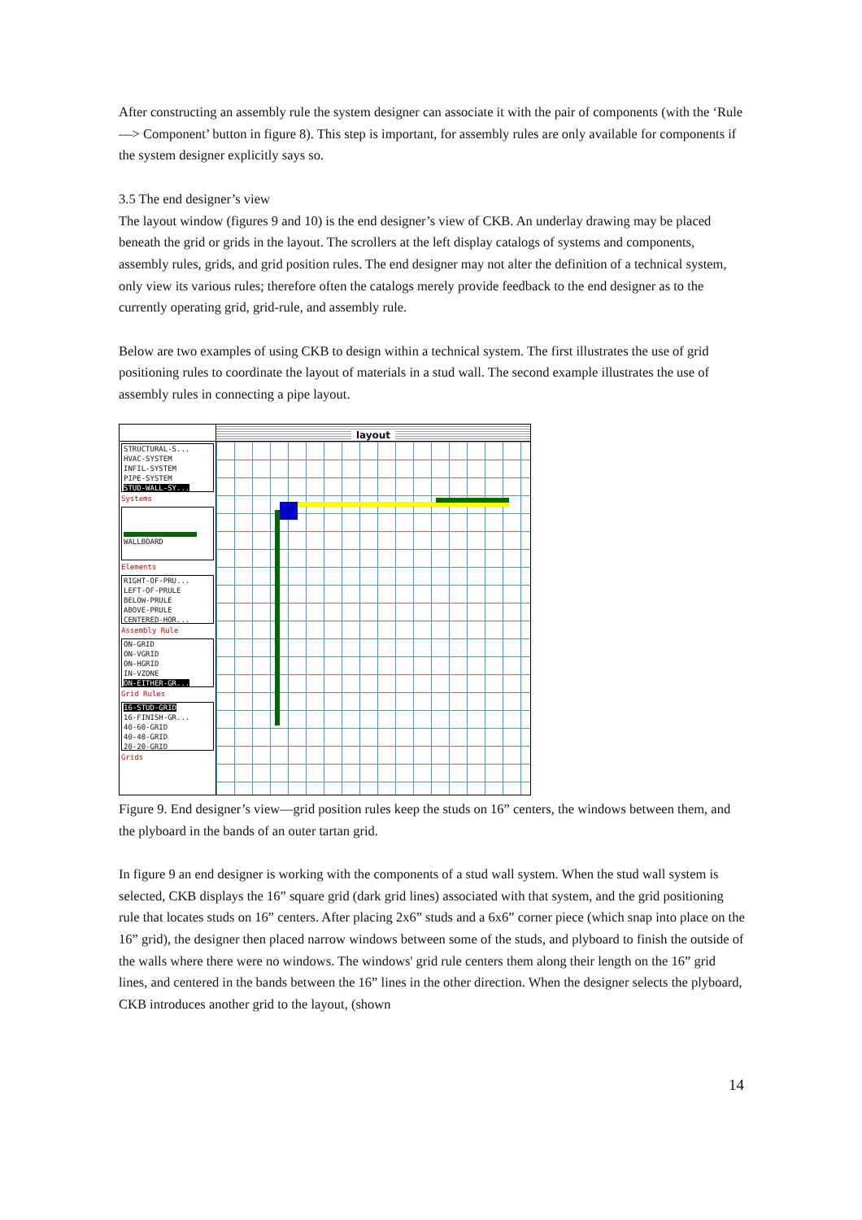After constructing an assembly rule the system designer can associate it with the pair of components (with the ‘Rule —> Component’ button in figure 8). This step is important, for assembly rules are only available for components if the system designer explicitly says so.
3.5 The end designer’s view
The layout window (figures 9 and 10) is the end designer’s view of CKB. An underlay drawing may be placed beneath the grid or grids in the layout. The scrollers at the left display catalogs of systems and components, assembly rules, grids, and grid position rules. The end designer may not alter the definition of a technical system, only view its various rules; therefore often the catalogs merely provide feedback to the end designer as to the currently operating grid, grid-rule, and assembly rule.
Below are two examples of using CKB to design within a technical system. The first illustrates the use of grid positioning rules to coordinate the layout of materials in a stud wall. The second example illustrates the use of assembly rules in connecting a pipe layout.
STRUCTURAL-S...
HVAC-SYSTEM
INFIL-SYSTEM
PIPE-SYSTEM
STUD-WALL-SY...
Systems
WALLBOARD
Elements
RIGHT-OF-PRU...
LEFT-OF-PRULE
BELOW-PRULE
ABOVE-PRULE
CENTERED-HOR...
Assembly Rule
ON-GRID
ON-VGRID
ON-HGRID
IN-VZONE
ON-EITHER-GR...
Grid Rules
16-STUD-GRID
16-FINISH-GR...
40-60-GRID
40-40-GRID
20-20-GRID
Grids
layout
Figure 9. End designer’s view—grid position rules keep the studs on 16” centers, the windows between them, and the plyboard in the bands of an outer tartan grid.
In figure 9 an end designer is working with the components of a stud wall system. When the stud wall system is selected, CKB displays the 16” square grid (dark grid lines) associated with that system, and the grid positioning rule that locates studs on 16” centers. After placing 2x6” studs and a 6x6” corner piece (which snap into place on the 16” grid), the designer then placed narrow windows between some of the studs, and plyboard to finish the outside of the walls where there were no windows. The windows' grid rule centers them along their length on the 16” grid lines, and centered in the bands between the 16” lines in the other direction. When the designer selects the plyboard, CKB introduces another grid to the layout, (shown
14